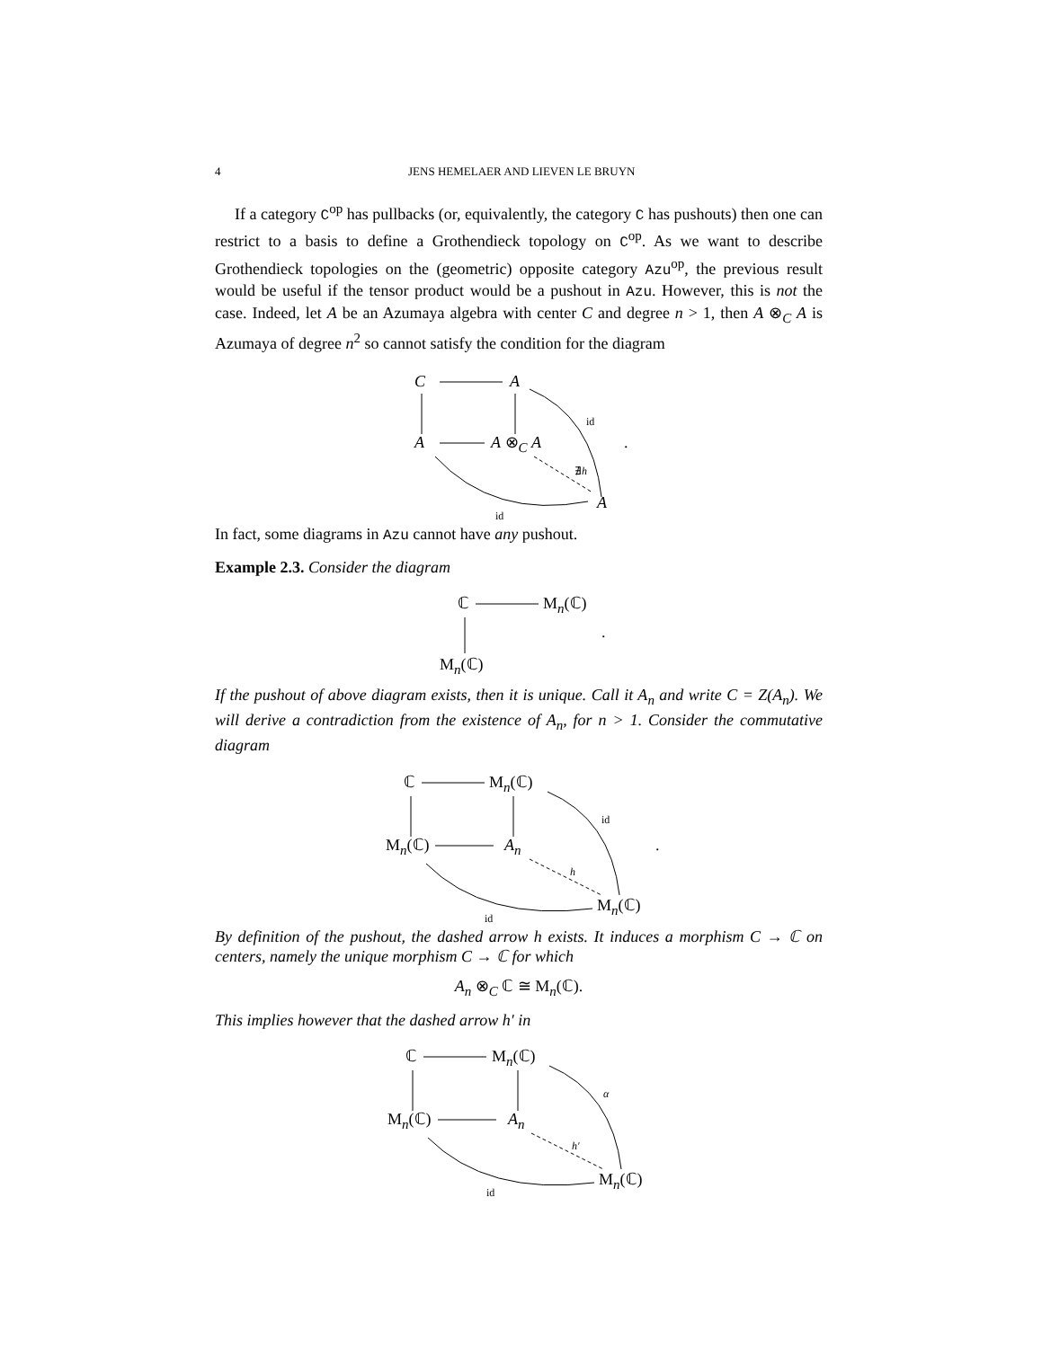4 JENS HEMELAER AND LIEVEN LE BRUYN
If a category C<sup>op</sup> has pullbacks (or, equivalently, the category C has pushouts) then one can restrict to a basis to define a Grothendieck topology on C<sup>op</sup>. As we want to describe Grothendieck topologies on the (geometric) opposite category Azu<sup>op</sup>, the previous result would be useful if the tensor product would be a pushout in Azu. However, this is not the case. Indeed, let A be an Azumaya algebra with center C and degree n > 1, then A ⊗<sub>C</sub> A is Azumaya of degree n<sup>2</sup> so cannot satisfy the condition for the diagram
C A
A A ⊗<sub>C</sub> A
A
id
∄h
id.
In fact, some diagrams in Azu cannot have any pushout.
Example 2.3. Consider the diagram
ℂ M<sub>n</sub>(ℂ).
M<sub>n</sub>(ℂ)
If the pushout of above diagram exists, then it is unique. Call it A<sub>n</sub> and write C = Z(A<sub>n</sub>). We will derive a contradiction from the existence of A<sub>n</sub>, for n > 1. Consider the commutative diagram
ℂ M<sub>n</sub>(ℂ)
M<sub>n</sub>(ℂ) A<sub>n</sub>
M<sub>n</sub>(ℂ)
id
h
id.
By definition of the pushout, the dashed arrow h exists. It induces a morphism C → ℂ on centers, namely the unique morphism C → ℂ for which
A<sub>n</sub> ⊗<sub>C</sub> ℂ ≅ M<sub>n</sub>(ℂ).
This implies however that the dashed arrow h′ in
ℂ M<sub>n</sub>(ℂ)
M<sub>n</sub>(ℂ) A<sub>n</sub>
M<sub>n</sub>(ℂ)
α
h′
id